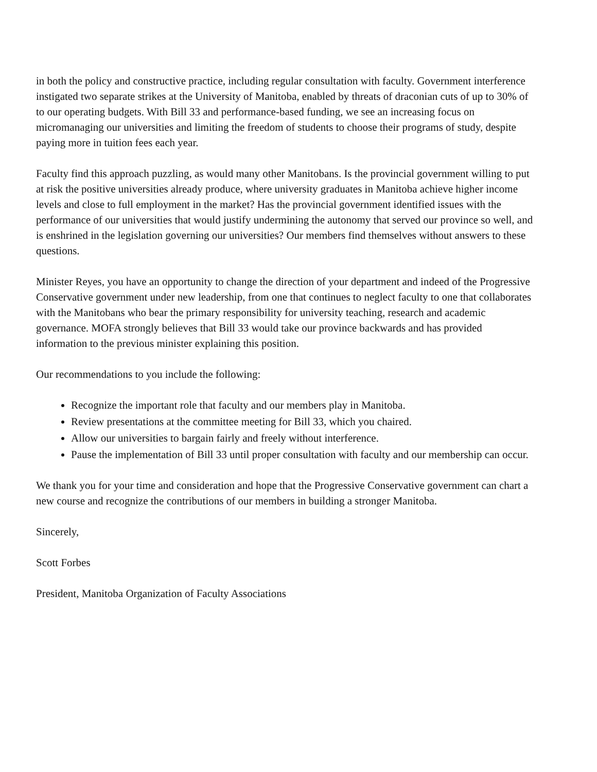in both the policy and constructive practice, including regular consultation with faculty. Government interference instigated two separate strikes at the University of Manitoba, enabled by threats of draconian cuts of up to 30% of to our operating budgets. With Bill 33 and performance-based funding, we see an increasing focus on micromanaging our universities and limiting the freedom of students to choose their programs of study, despite paying more in tuition fees each year.
Faculty find this approach puzzling, as would many other Manitobans. Is the provincial government willing to put at risk the positive universities already produce, where university graduates in Manitoba achieve higher income levels and close to full employment in the market? Has the provincial government identified issues with the performance of our universities that would justify undermining the autonomy that served our province so well, and is enshrined in the legislation governing our universities? Our members find themselves without answers to these questions.
Minister Reyes, you have an opportunity to change the direction of your department and indeed of the Progressive Conservative government under new leadership, from one that continues to neglect faculty to one that collaborates with the Manitobans who bear the primary responsibility for university teaching, research and academic governance. MOFA strongly believes that Bill 33 would take our province backwards and has provided information to the previous minister explaining this position.
Our recommendations to you include the following:
Recognize the important role that faculty and our members play in Manitoba.
Review presentations at the committee meeting for Bill 33, which you chaired.
Allow our universities to bargain fairly and freely without interference.
Pause the implementation of Bill 33 until proper consultation with faculty and our membership can occur.
We thank you for your time and consideration and hope that the Progressive Conservative government can chart a new course and recognize the contributions of our members in building a stronger Manitoba.
Sincerely,
Scott Forbes
President, Manitoba Organization of Faculty Associations